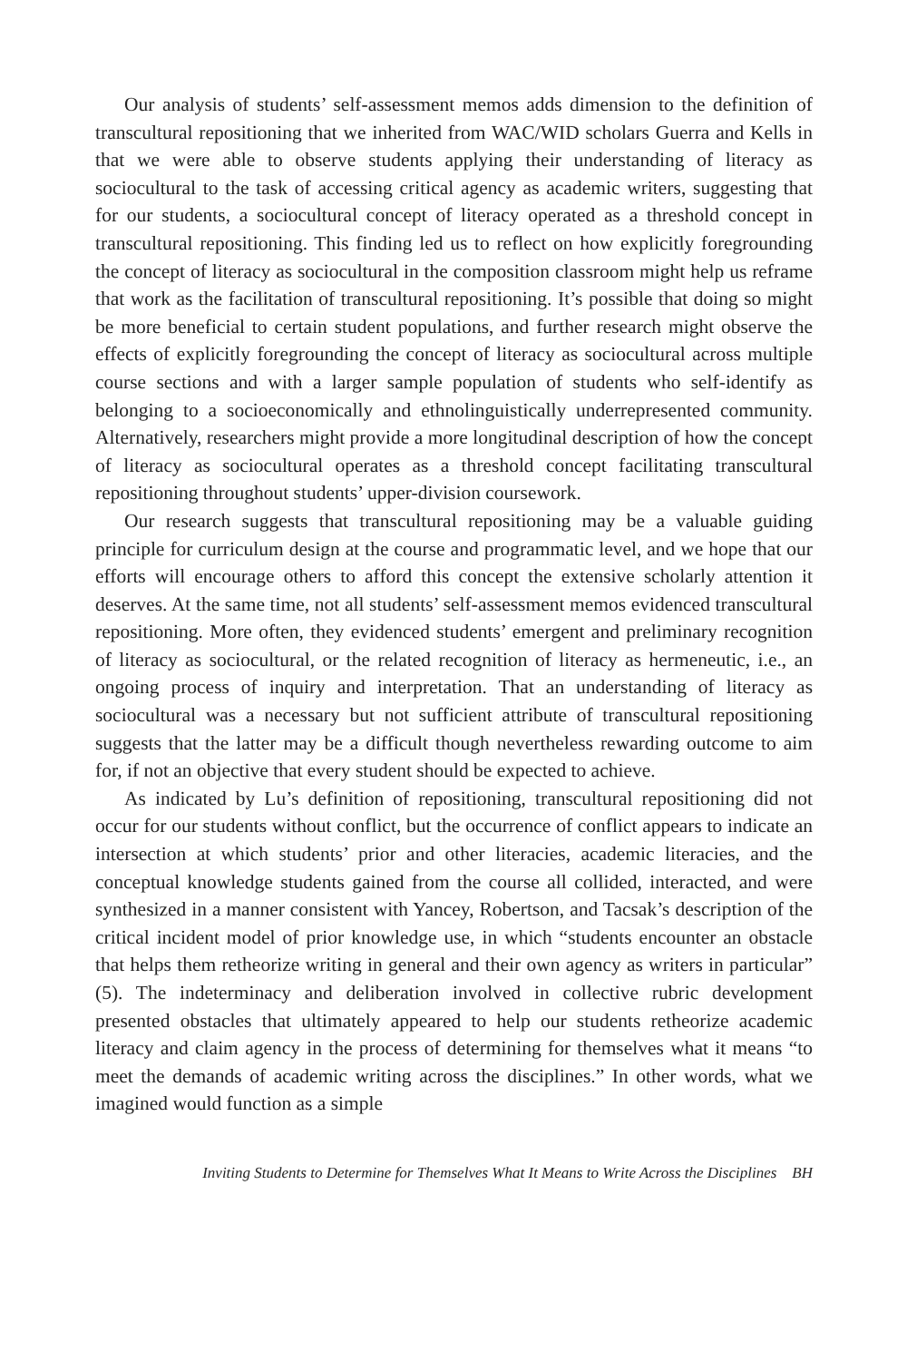Our analysis of students’ self-assessment memos adds dimension to the definition of transcultural repositioning that we inherited from WAC/WID scholars Guerra and Kells in that we were able to observe students applying their understanding of literacy as sociocultural to the task of accessing critical agency as academic writers, suggesting that for our students, a sociocultural concept of literacy operated as a threshold concept in transcultural repositioning. This finding led us to reflect on how explicitly foregrounding the concept of literacy as sociocultural in the composition classroom might help us reframe that work as the facilitation of transcultural repositioning. It’s possible that doing so might be more beneficial to certain student populations, and further research might observe the effects of explicitly foregrounding the concept of literacy as sociocultural across multiple course sections and with a larger sample population of students who self-identify as belonging to a socioeconomically and ethnolinguistically underrepresented community. Alternatively, researchers might provide a more longitudinal description of how the concept of literacy as sociocultural operates as a threshold concept facilitating transcultural repositioning throughout students’ upper-division coursework.
Our research suggests that transcultural repositioning may be a valuable guiding principle for curriculum design at the course and programmatic level, and we hope that our efforts will encourage others to afford this concept the extensive scholarly attention it deserves. At the same time, not all students’ self-assessment memos evidenced transcultural repositioning. More often, they evidenced students’ emergent and preliminary recognition of literacy as sociocultural, or the related recognition of literacy as hermeneutic, i.e., an ongoing process of inquiry and interpretation. That an understanding of literacy as sociocultural was a necessary but not sufficient attribute of transcultural repositioning suggests that the latter may be a difficult though nevertheless rewarding outcome to aim for, if not an objective that every student should be expected to achieve.
As indicated by Lu’s definition of repositioning, transcultural repositioning did not occur for our students without conflict, but the occurrence of conflict appears to indicate an intersection at which students’ prior and other literacies, academic literacies, and the conceptual knowledge students gained from the course all collided, interacted, and were synthesized in a manner consistent with Yancey, Robertson, and Tacsak’s description of the critical incident model of prior knowledge use, in which “students encounter an obstacle that helps them retheorize writing in general and their own agency as writers in particular” (5). The indeterminacy and deliberation involved in collective rubric development presented obstacles that ultimately appeared to help our students retheorize academic literacy and claim agency in the process of determining for themselves what it means “to meet the demands of academic writing across the disciplines.” In other words, what we imagined would function as a simple
Inviting Students to Determine for Themselves What It Means to Write Across the Disciplines BH